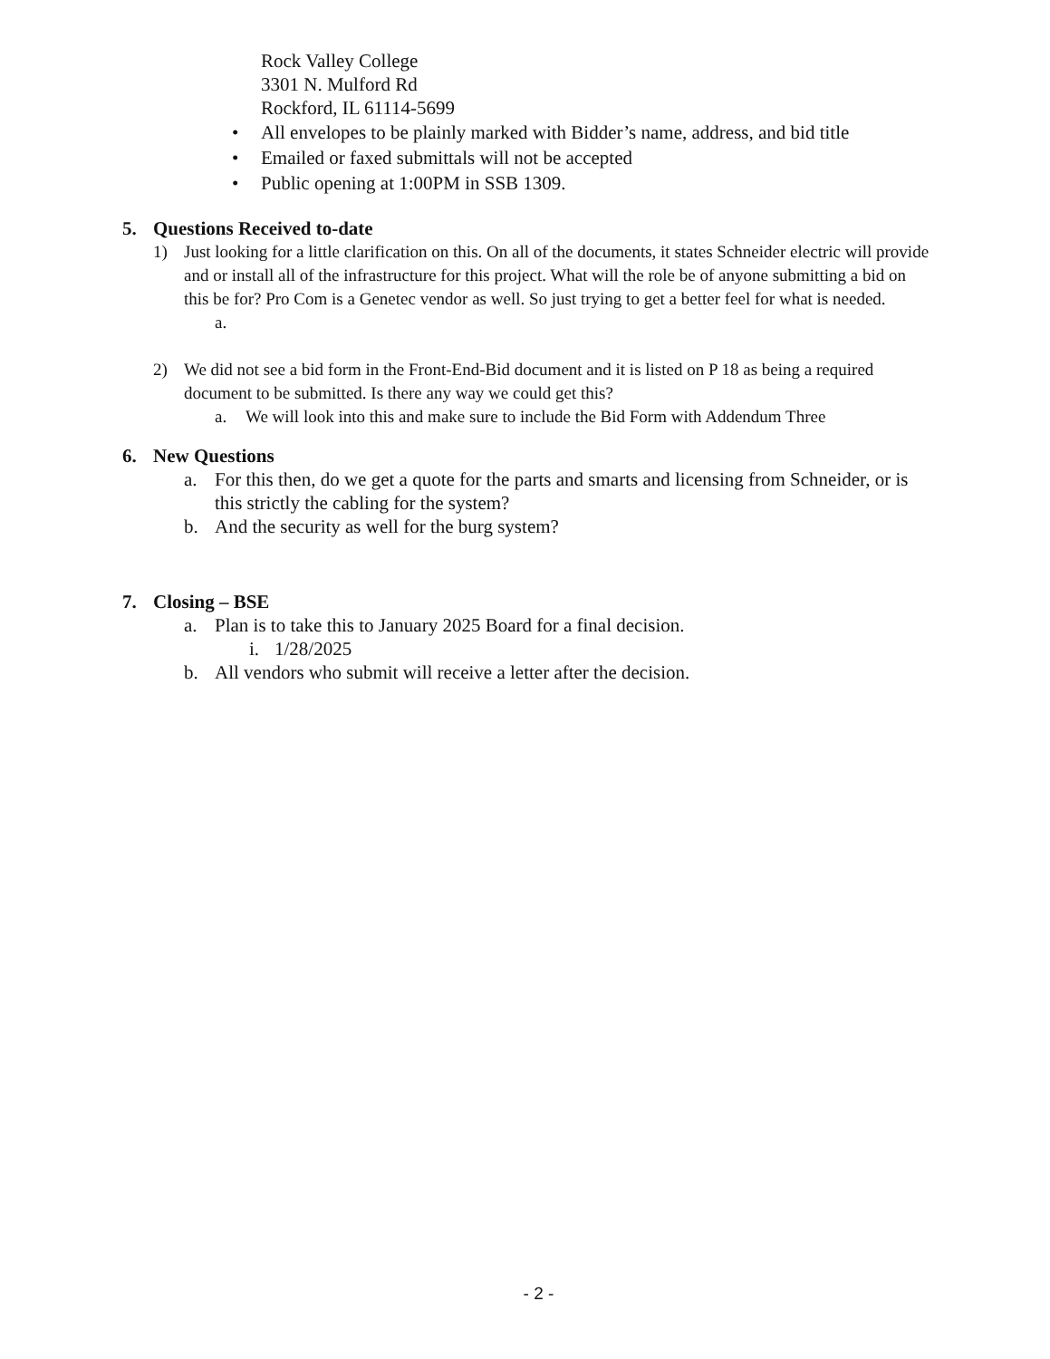Rock Valley College
3301 N. Mulford Rd
Rockford, IL 61114-5699
• All envelopes to be plainly marked with Bidder’s name, address, and bid title
• Emailed or faxed submittals will not be accepted
• Public opening at 1:00PM in SSB 1309.
5. Questions Received to-date
1) Just looking for a little clarification on this. On all of the documents, it states Schneider electric will provide and or install all of the infrastructure for this project. What will the role be of anyone submitting a bid on this be for? Pro Com is a Genetec vendor as well. So just trying to get a better feel for what is needed.
a.
2) We did not see a bid form in the Front-End-Bid document and it is listed on P 18 as being a required document to be submitted. Is there any way we could get this?
a. We will look into this and make sure to include the Bid Form with Addendum Three
6. New Questions
a. For this then, do we get a quote for the parts and smarts and licensing from Schneider, or is this strictly the cabling for the system?
b. And the security as well for the burg system?
7. Closing – BSE
a. Plan is to take this to January 2025 Board for a final decision.
i. 1/28/2025
b. All vendors who submit will receive a letter after the decision.
- 2 -